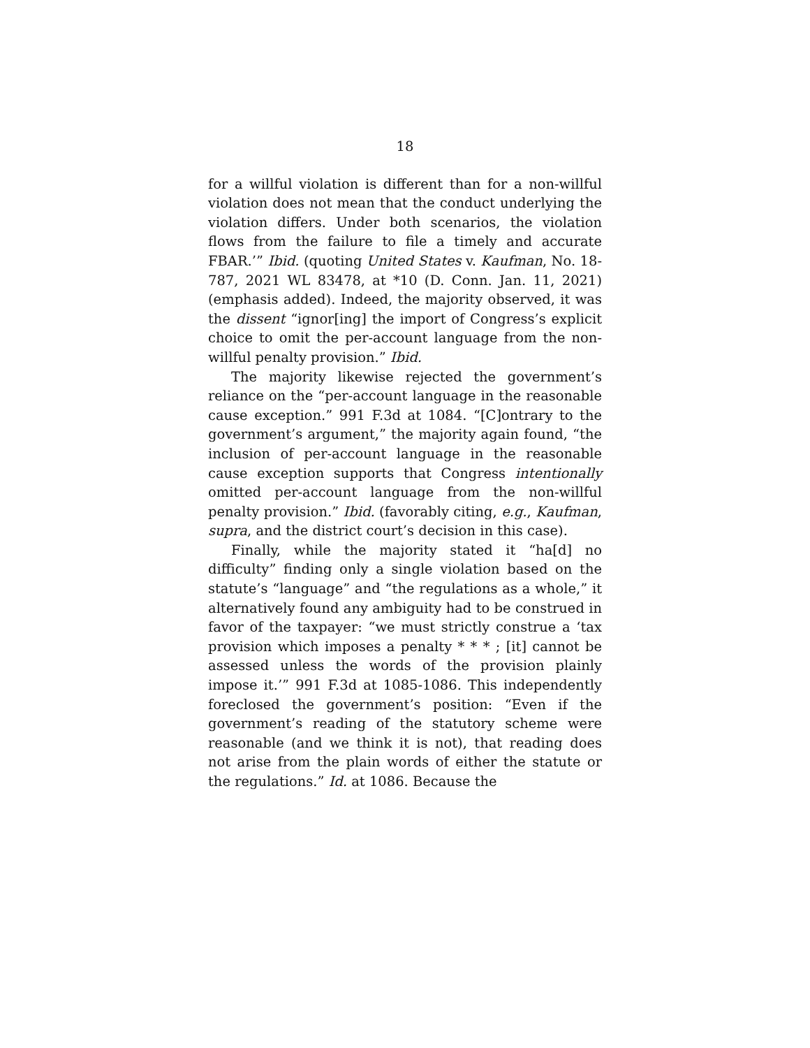18
for a willful violation is different than for a non-willful violation does not mean that the conduct underlying the violation differs. Under both scenarios, the violation flows from the failure to file a timely and accurate FBAR.’” Ibid. (quoting United States v. Kaufman, No. 18-787, 2021 WL 83478, at *10 (D. Conn. Jan. 11, 2021) (emphasis added). Indeed, the majority observed, it was the dissent “ignor[ing] the import of Congress’s explicit choice to omit the per-account language from the non-willful penalty provision.” Ibid.
The majority likewise rejected the government’s reliance on the “per-account language in the reasonable cause exception.” 991 F.3d at 1084. “[C]ontrary to the government’s argument,” the majority again found, “the inclusion of per-account language in the reasonable cause exception supports that Congress intentionally omitted per-account language from the non-willful penalty provision.” Ibid. (favorably citing, e.g., Kaufman, supra, and the district court’s decision in this case).
Finally, while the majority stated it “ha[d] no difficulty” finding only a single violation based on the statute’s “language” and “the regulations as a whole,” it alternatively found any ambiguity had to be construed in favor of the taxpayer: “we must strictly construe a ‘tax provision which imposes a penalty * * * ; [it] cannot be assessed unless the words of the provision plainly impose it.’” 991 F.3d at 1085-1086. This independently foreclosed the government’s position: “Even if the government’s reading of the statutory scheme were reasonable (and we think it is not), that reading does not arise from the plain words of either the statute or the regulations.” Id. at 1086. Because the